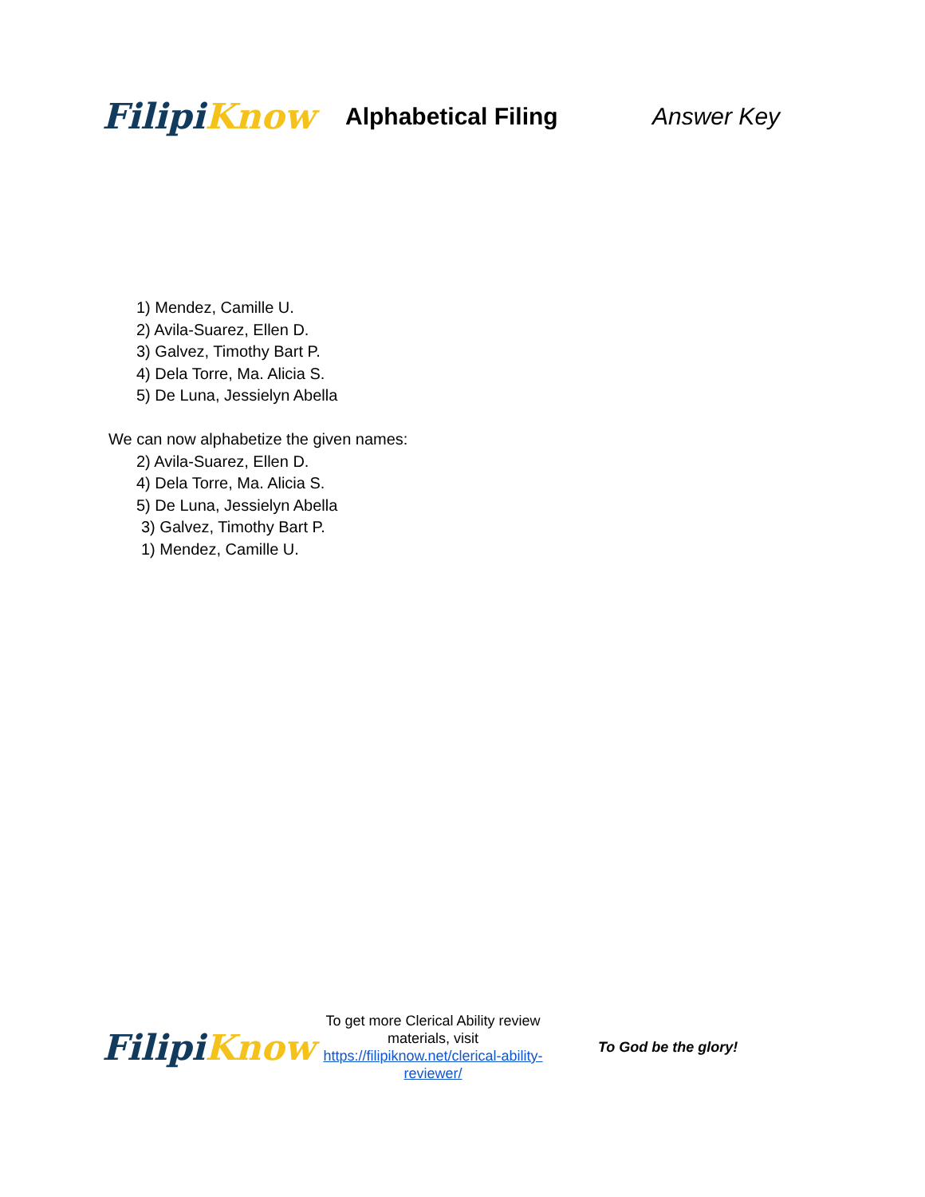Filipi Know
Alphabetical Filing Answer Key
1) Mendez, Camille U.
2) Avila-Suarez, Ellen D.
3) Galvez, Timothy Bart P.
4) Dela Torre, Ma. Alicia S.
5) De Luna, Jessielyn Abella
We can now alphabetize the given names:
2) Avila-Suarez, Ellen D.
4) Dela Torre, Ma. Alicia S.
5) De Luna, Jessielyn Abella
3) Galvez, Timothy Bart P.
1) Mendez, Camille U.
Filipi Know
To get more Clerical Ability review materials, visit https://filipiknow.net/clerical-ability-reviewer/
To God be the glory!